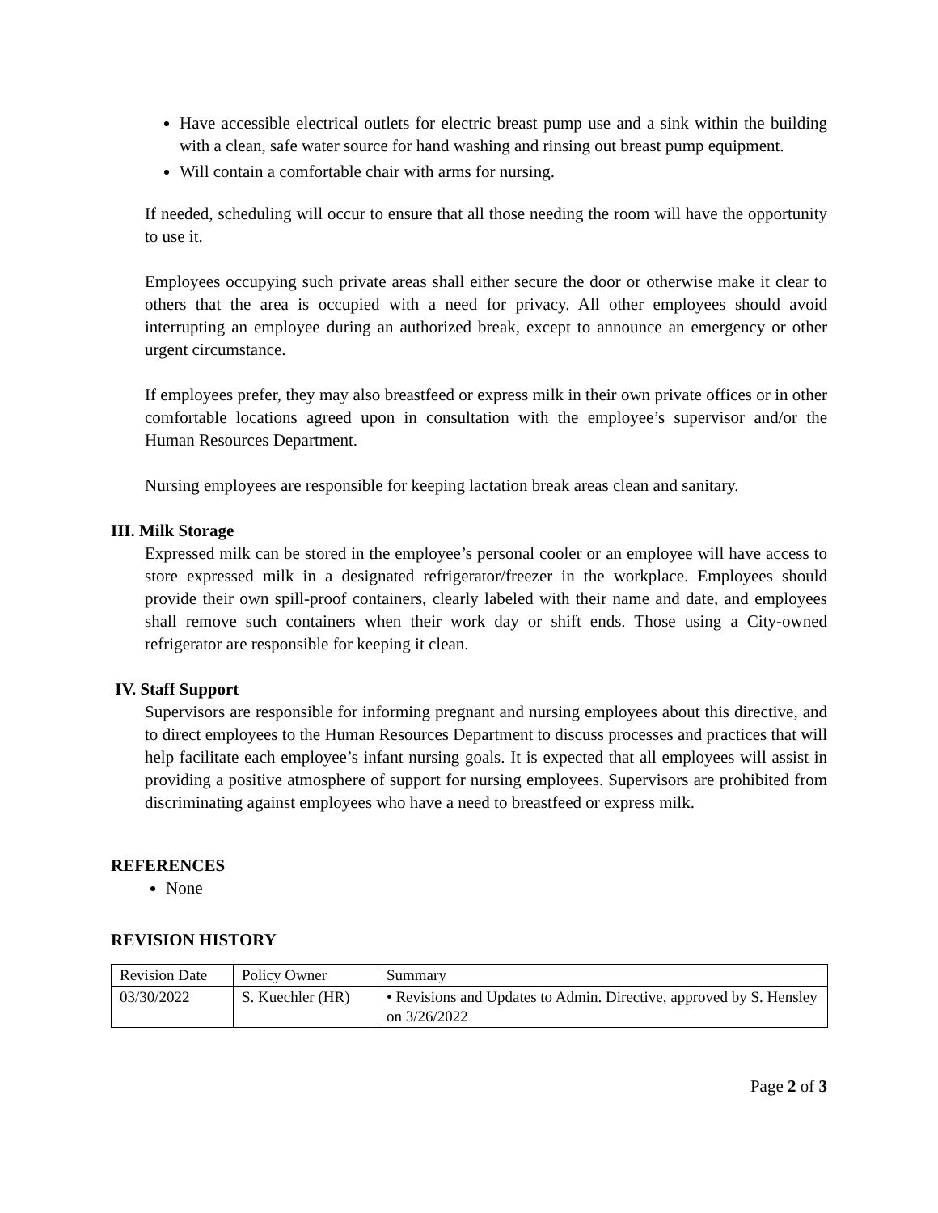Have accessible electrical outlets for electric breast pump use and a sink within the building with a clean, safe water source for hand washing and rinsing out breast pump equipment.
Will contain a comfortable chair with arms for nursing.
If needed, scheduling will occur to ensure that all those needing the room will have the opportunity to use it.
Employees occupying such private areas shall either secure the door or otherwise make it clear to others that the area is occupied with a need for privacy. All other employees should avoid interrupting an employee during an authorized break, except to announce an emergency or other urgent circumstance.
If employees prefer, they may also breastfeed or express milk in their own private offices or in other comfortable locations agreed upon in consultation with the employee’s supervisor and/or the Human Resources Department.
Nursing employees are responsible for keeping lactation break areas clean and sanitary.
III. Milk Storage
Expressed milk can be stored in the employee’s personal cooler or an employee will have access to store expressed milk in a designated refrigerator/freezer in the workplace. Employees should provide their own spill-proof containers, clearly labeled with their name and date, and employees shall remove such containers when their work day or shift ends. Those using a City-owned refrigerator are responsible for keeping it clean.
IV. Staff Support
Supervisors are responsible for informing pregnant and nursing employees about this directive, and to direct employees to the Human Resources Department to discuss processes and practices that will help facilitate each employee’s infant nursing goals. It is expected that all employees will assist in providing a positive atmosphere of support for nursing employees. Supervisors are prohibited from discriminating against employees who have a need to breastfeed or express milk.
REFERENCES
None
REVISION HISTORY
| Revision Date | Policy Owner | Summary |
| 03/30/2022 | S. Kuechler (HR) | • Revisions and Updates to Admin. Directive, approved by S. Hensley on 3/26/2022 |
Page 2 of 3